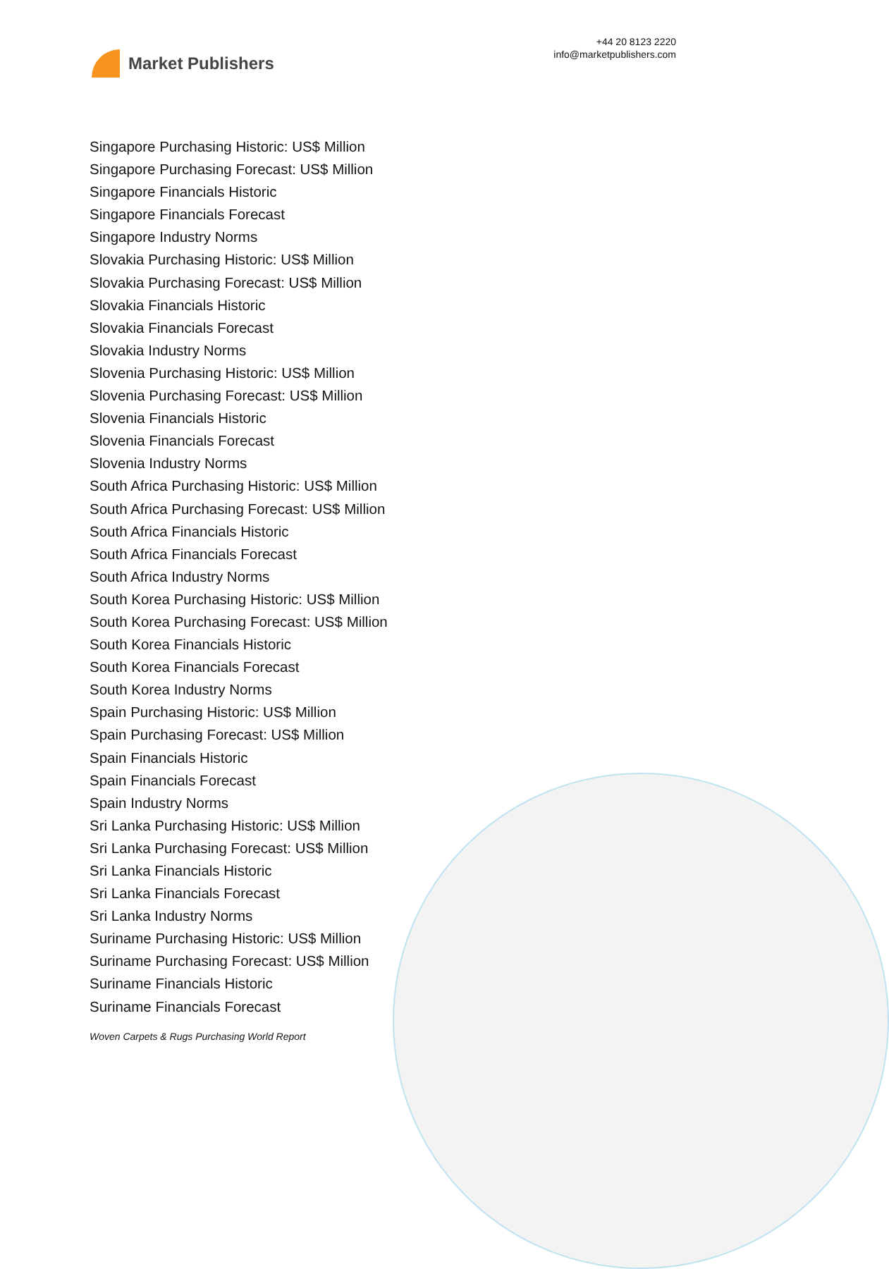Market Publishers
+44 20 8123 2220
info@marketpublishers.com
Singapore Purchasing Historic: US$ Million
Singapore Purchasing Forecast: US$ Million
Singapore Financials Historic
Singapore Financials Forecast
Singapore Industry Norms
Slovakia Purchasing Historic: US$ Million
Slovakia Purchasing Forecast: US$ Million
Slovakia Financials Historic
Slovakia Financials Forecast
Slovakia Industry Norms
Slovenia Purchasing Historic: US$ Million
Slovenia Purchasing Forecast: US$ Million
Slovenia Financials Historic
Slovenia Financials Forecast
Slovenia Industry Norms
South Africa Purchasing Historic: US$ Million
South Africa Purchasing Forecast: US$ Million
South Africa Financials Historic
South Africa Financials Forecast
South Africa Industry Norms
South Korea Purchasing Historic: US$ Million
South Korea Purchasing Forecast: US$ Million
South Korea Financials Historic
South Korea Financials Forecast
South Korea Industry Norms
Spain Purchasing Historic: US$ Million
Spain Purchasing Forecast: US$ Million
Spain Financials Historic
Spain Financials Forecast
Spain Industry Norms
Sri Lanka Purchasing Historic: US$ Million
Sri Lanka Purchasing Forecast: US$ Million
Sri Lanka Financials Historic
Sri Lanka Financials Forecast
Sri Lanka Industry Norms
Suriname Purchasing Historic: US$ Million
Suriname Purchasing Forecast: US$ Million
Suriname Financials Historic
Suriname Financials Forecast
Woven Carpets & Rugs Purchasing World Report